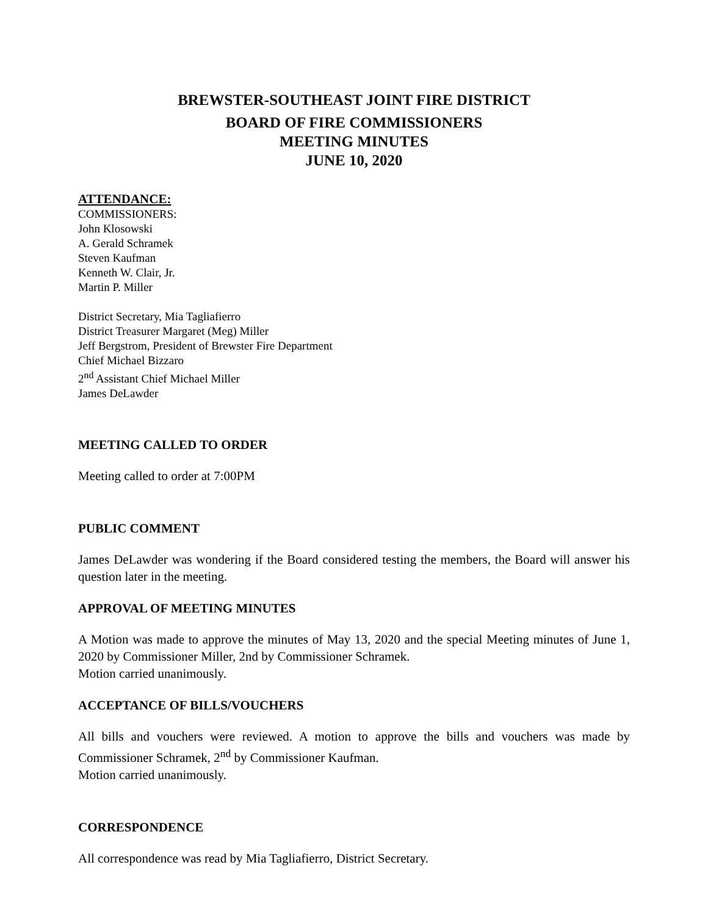BREWSTER-SOUTHEAST JOINT FIRE DISTRICT
BOARD OF FIRE COMMISSIONERS
MEETING MINUTES
JUNE 10, 2020
ATTENDANCE:
COMMISSIONERS:
John Klosowski
A. Gerald Schramek
Steven Kaufman
Kenneth W. Clair, Jr.
Martin P. Miller
District Secretary, Mia Tagliafierro
District Treasurer Margaret (Meg) Miller
Jeff Bergstrom, President of Brewster Fire Department
Chief Michael Bizzaro
2<sup>nd</sup> Assistant Chief Michael Miller
James DeLawder
MEETING CALLED TO ORDER
Meeting called to order at 7:00PM
PUBLIC COMMENT
James DeLawder was wondering if the Board considered testing the members, the Board will answer his question later in the meeting.
APPROVAL OF MEETING MINUTES
A Motion was made to approve the minutes of May 13, 2020 and the special Meeting minutes of June 1, 2020 by Commissioner Miller, 2nd by Commissioner Schramek.
Motion carried unanimously.
ACCEPTANCE OF BILLS/VOUCHERS
All bills and vouchers were reviewed. A motion to approve the bills and vouchers was made by Commissioner Schramek, 2<sup>nd</sup> by Commissioner Kaufman.
Motion carried unanimously.
CORRESPONDENCE
All correspondence was read by Mia Tagliafierro, District Secretary.